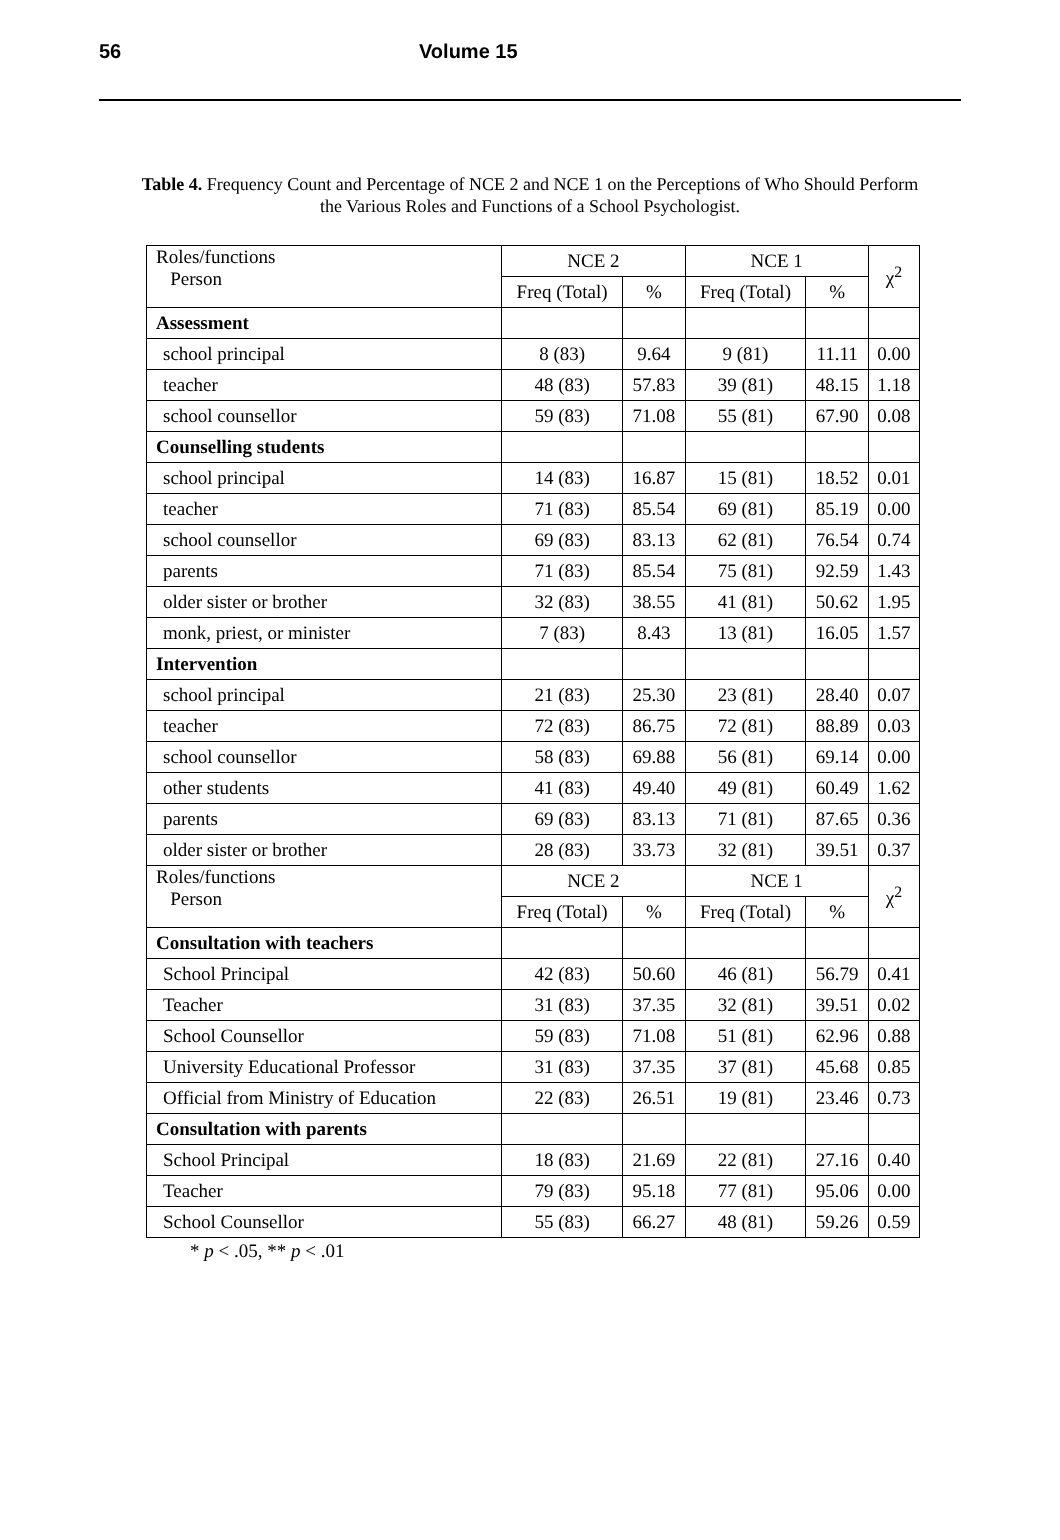56 Volume 15
Table 4. Frequency Count and Percentage of NCE 2 and NCE 1 on the Perceptions of Who Should Perform the Various Roles and Functions of a School Psychologist.
| Roles/functions Person | NCE 2 | | NCE 1 | | χ<sup>2</sup> |
| --- | --- | --- | --- | --- | --- |
| | Freq (Total) | % | Freq (Total) | % | |
| Assessment | | | | | |
| school principal | 8 (83) | 9.64 | 9 (81) | 11.11 | 0.00 |
| teacher | 48 (83) | 57.83 | 39 (81) | 48.15 | 1.18 |
| school counsellor | 59 (83) | 71.08 | 55 (81) | 67.90 | 0.08 |
| Counselling students | | | | | |
| school principal | 14 (83) | 16.87 | 15 (81) | 18.52 | 0.01 |
| teacher | 71 (83) | 85.54 | 69 (81) | 85.19 | 0.00 |
| school counsellor | 69 (83) | 83.13 | 62 (81) | 76.54 | 0.74 |
| parents | 71 (83) | 85.54 | 75 (81) | 92.59 | 1.43 |
| older sister or brother | 32 (83) | 38.55 | 41 (81) | 50.62 | 1.95 |
| monk, priest, or minister | 7 (83) | 8.43 | 13 (81) | 16.05 | 1.57 |
| Intervention | | | | | |
| school principal | 21 (83) | 25.30 | 23 (81) | 28.40 | 0.07 |
| teacher | 72 (83) | 86.75 | 72 (81) | 88.89 | 0.03 |
| school counsellor | 58 (83) | 69.88 | 56 (81) | 69.14 | 0.00 |
| other students | 41 (83) | 49.40 | 49 (81) | 60.49 | 1.62 |
| parents | 69 (83) | 83.13 | 71 (81) | 87.65 | 0.36 |
| older sister or brother | 28 (83) | 33.73 | 32 (81) | 39.51 | 0.37 |
| Roles/functions Person | NCE 2 | | NCE 1 | | χ<sup>2</sup> |
| | Freq (Total) | % | Freq (Total) | % | |
| Consultation with teachers | | | | | |
| School Principal | 42 (83) | 50.60 | 46 (81) | 56.79 | 0.41 |
| Teacher | 31 (83) | 37.35 | 32 (81) | 39.51 | 0.02 |
| School Counsellor | 59 (83) | 71.08 | 51 (81) | 62.96 | 0.88 |
| University Educational Professor | 31 (83) | 37.35 | 37 (81) | 45.68 | 0.85 |
| Official from Ministry of Education | 22 (83) | 26.51 | 19 (81) | 23.46 | 0.73 |
| Consultation with parents | | | | | |
| School Principal | 18 (83) | 21.69 | 22 (81) | 27.16 | 0.40 |
| Teacher | 79 (83) | 95.18 | 77 (81) | 95.06 | 0.00 |
| School Counsellor | 55 (83) | 66.27 | 48 (81) | 59.26 | 0.59 |
* p < .05, ** p < .01